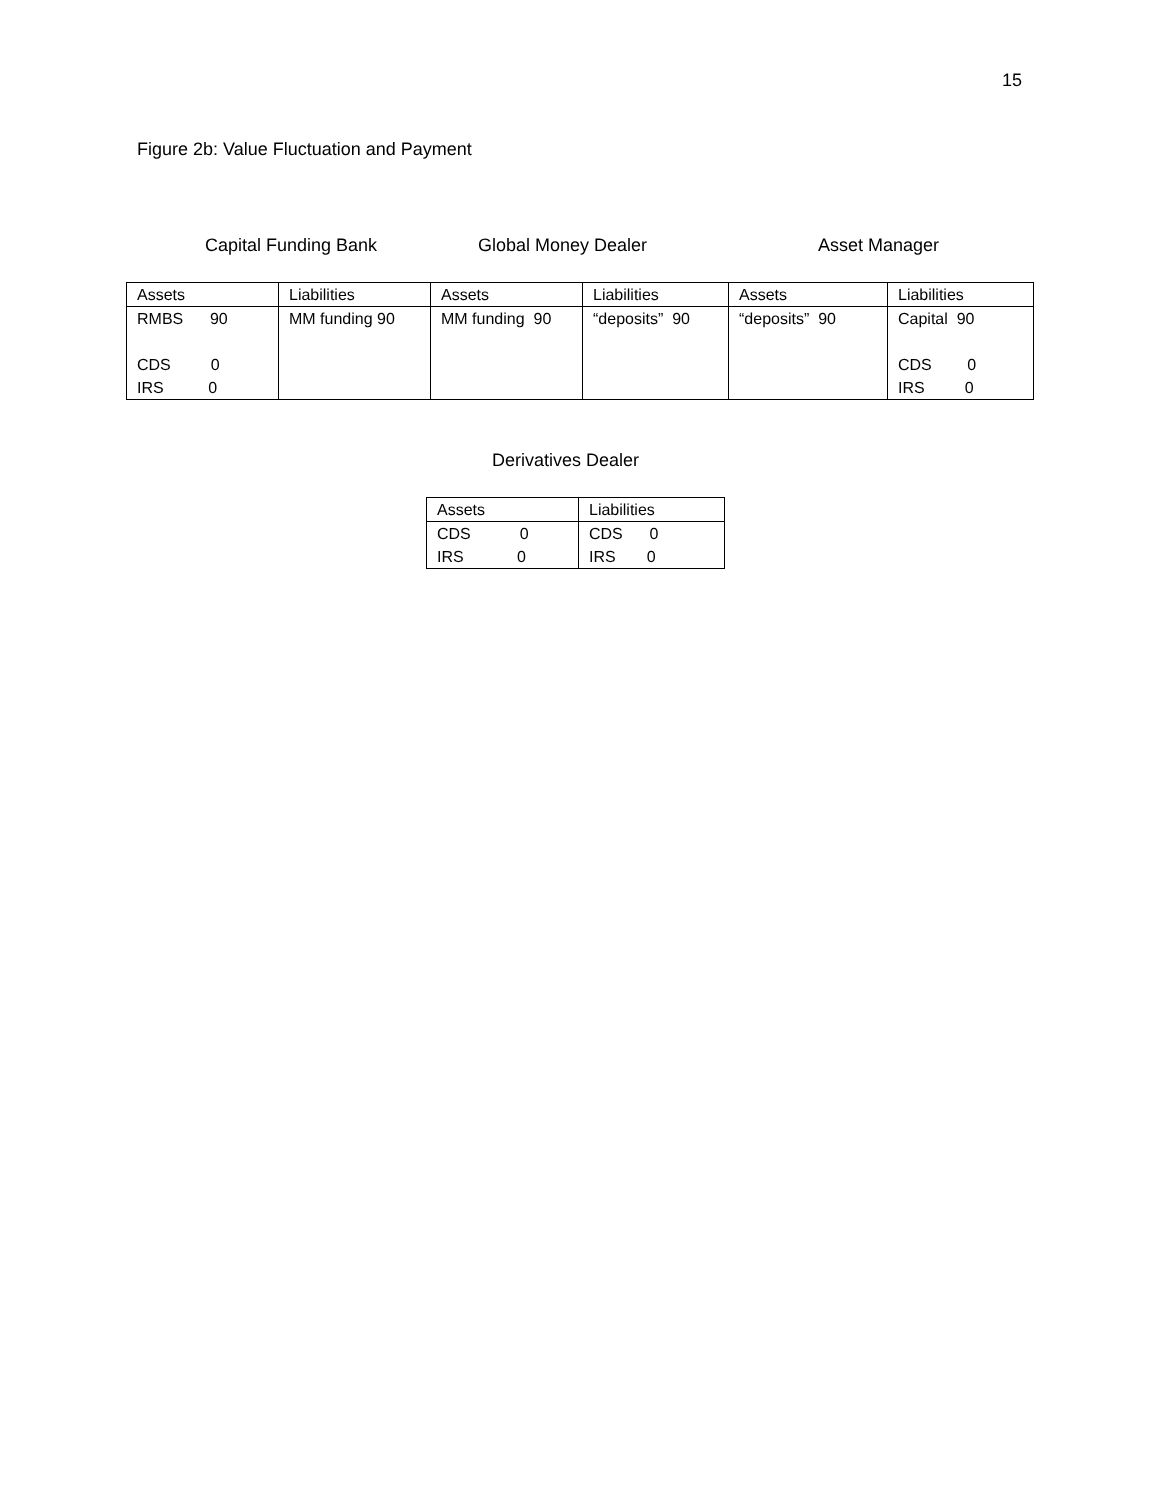15
Figure 2b: Value Fluctuation and Payment
Capital Funding Bank Global Money Dealer Asset Manager
| Assets | Liabilities | Assets | Liabilities | Assets | Liabilities |
| RMBS 90 | MM funding 90 | MM funding 90 | “deposits” 90 | “deposits” 90 | Capital 90 |
| CDS 0 | | | | | CDS 0 |
| IRS 0 | | | | | IRS 0 |
Derivatives Dealer
| Assets | Liabilities |
| CDS 0 | CDS 0 |
| IRS 0 | IRS 0 |